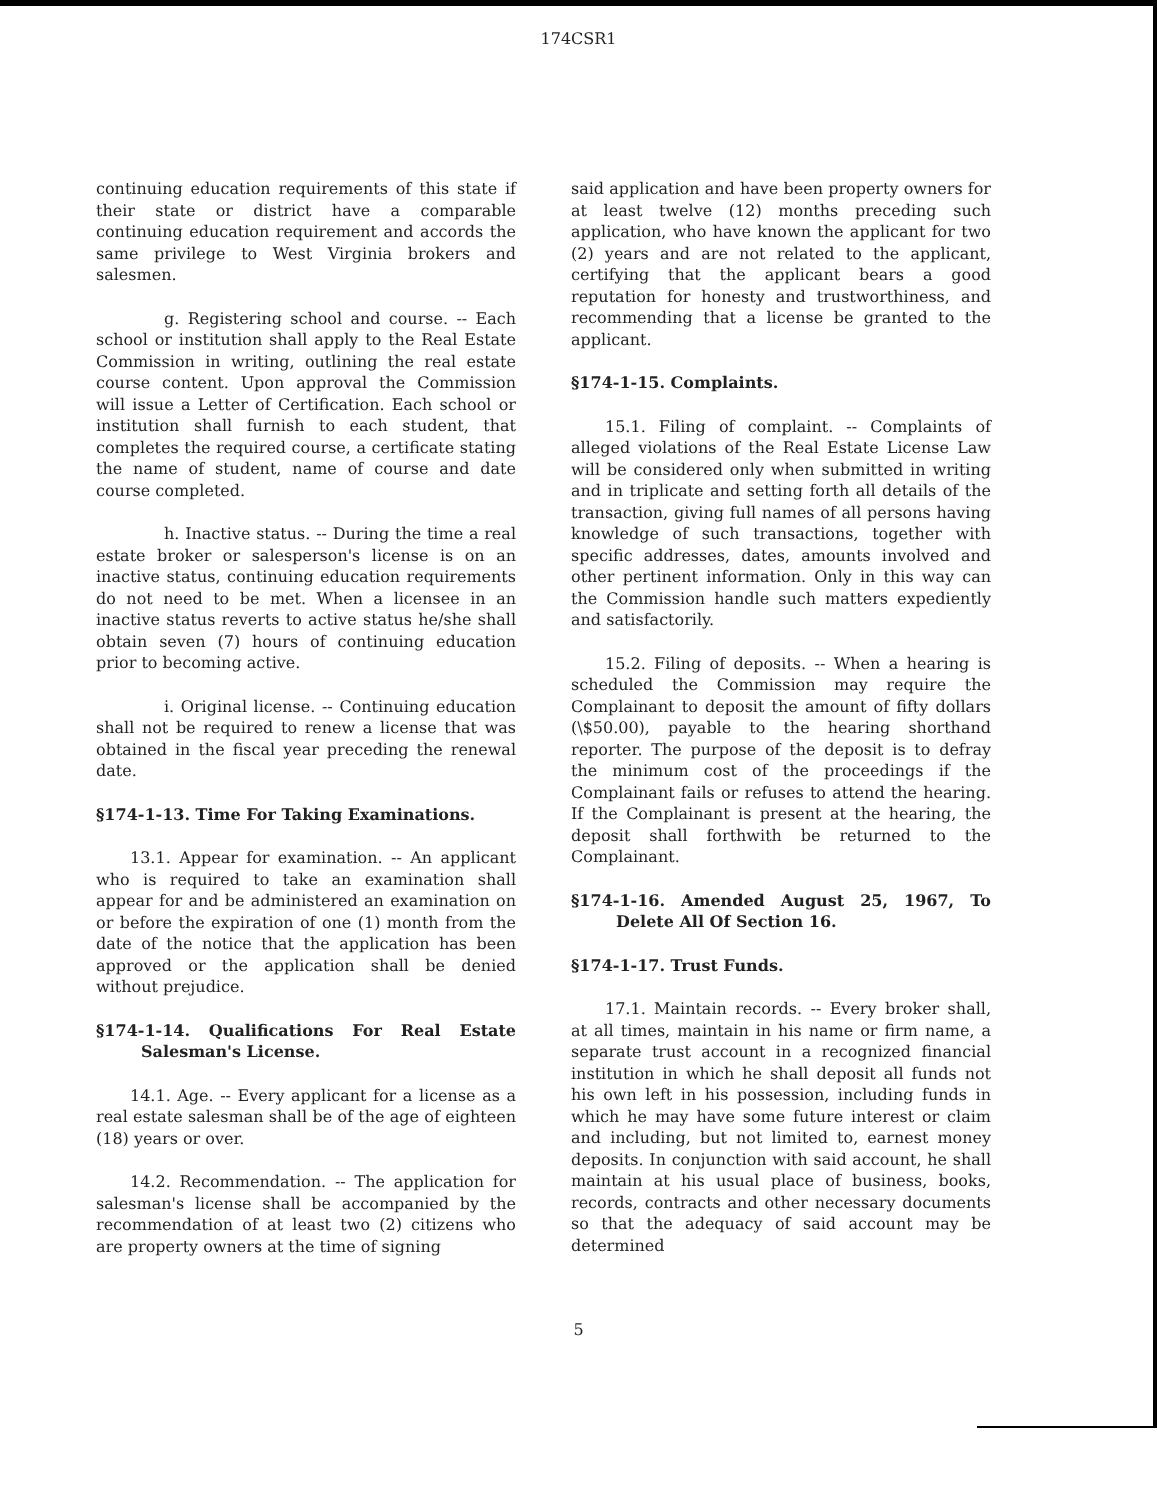174CSR1
continuing education requirements of this state if their state or district have a comparable continuing education requirement and accords the same privilege to West Virginia brokers and salesmen.
g. Registering school and course. -- Each school or institution shall apply to the Real Estate Commission in writing, outlining the real estate course content. Upon approval the Commission will issue a Letter of Certification. Each school or institution shall furnish to each student, that completes the required course, a certificate stating the name of student, name of course and date course completed.
h. Inactive status. -- During the time a real estate broker or salesperson's license is on an inactive status, continuing education requirements do not need to be met. When a licensee in an inactive status reverts to active status he/she shall obtain seven (7) hours of continuing education prior to becoming active.
i. Original license. -- Continuing education shall not be required to renew a license that was obtained in the fiscal year preceding the renewal date.
§174-1-13. Time For Taking Examinations.
13.1. Appear for examination. -- An applicant who is required to take an examination shall appear for and be administered an examination on or before the expiration of one (1) month from the date of the notice that the application has been approved or the application shall be denied without prejudice.
§174-1-14. Qualifications For Real Estate Salesman's License.
14.1. Age. -- Every applicant for a license as a real estate salesman shall be of the age of eighteen (18) years or over.
14.2. Recommendation. -- The application for salesman's license shall be accompanied by the recommendation of at least two (2) citizens who are property owners at the time of signing
said application and have been property owners for at least twelve (12) months preceding such application, who have known the applicant for two (2) years and are not related to the applicant, certifying that the applicant bears a good reputation for honesty and trustworthiness, and recommending that a license be granted to the applicant.
§174-1-15. Complaints.
15.1. Filing of complaint. -- Complaints of alleged violations of the Real Estate License Law will be considered only when submitted in writing and in triplicate and setting forth all details of the transaction, giving full names of all persons having knowledge of such transactions, together with specific addresses, dates, amounts involved and other pertinent information. Only in this way can the Commission handle such matters expediently and satisfactorily.
15.2. Filing of deposits. -- When a hearing is scheduled the Commission may require the Complainant to deposit the amount of fifty dollars (\$50.00), payable to the hearing shorthand reporter. The purpose of the deposit is to defray the minimum cost of the proceedings if the Complainant fails or refuses to attend the hearing. If the Complainant is present at the hearing, the deposit shall forthwith be returned to the Complainant.
§174-1-16. Amended August 25, 1967, To Delete All Of Section 16.
§174-1-17. Trust Funds.
17.1. Maintain records. -- Every broker shall, at all times, maintain in his name or firm name, a separate trust account in a recognized financial institution in which he shall deposit all funds not his own left in his possession, including funds in which he may have some future interest or claim and including, but not limited to, earnest money deposits. In conjunction with said account, he shall maintain at his usual place of business, books, records, contracts and other necessary documents so that the adequacy of said account may be determined
5